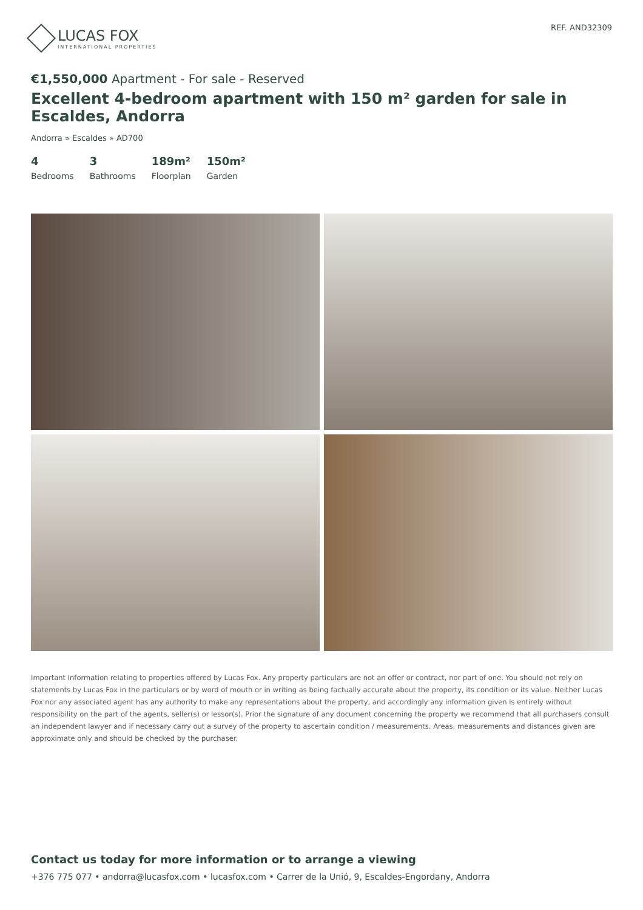LUCAS FOX
INTERNATIONAL PROPERTIES
REF. AND32309
€1,550,000 Apartment - For sale - Reserved
Excellent 4-bedroom apartment with 150 m² garden for sale in Escaldes, Andorra
Andorra » Escaldes » AD700
4
Bedrooms
3
Bathrooms
189m²
Floorplan
150m²
Garden
Important Information relating to properties offered by Lucas Fox. Any property particulars are not an offer or contract, nor part of one. You should not rely on statements by Lucas Fox in the particulars or by word of mouth or in writing as being factually accurate about the property, its condition or its value. Neither Lucas Fox nor any associated agent has any authority to make any representations about the property, and accordingly any information given is entirely without responsibility on the part of the agents, seller(s) or lessor(s). Prior the signature of any document concerning the property we recommend that all purchasers consult an independent lawyer and if necessary carry out a survey of the property to ascertain condition / measurements. Areas, measurements and distances given are approximate only and should be checked by the purchaser.
Contact us today for more information or to arrange a viewing
+376 775 077 • andorra@lucasfox.com • lucasfox.com • Carrer de la Unió, 9, Escaldes-Engordany, Andorra